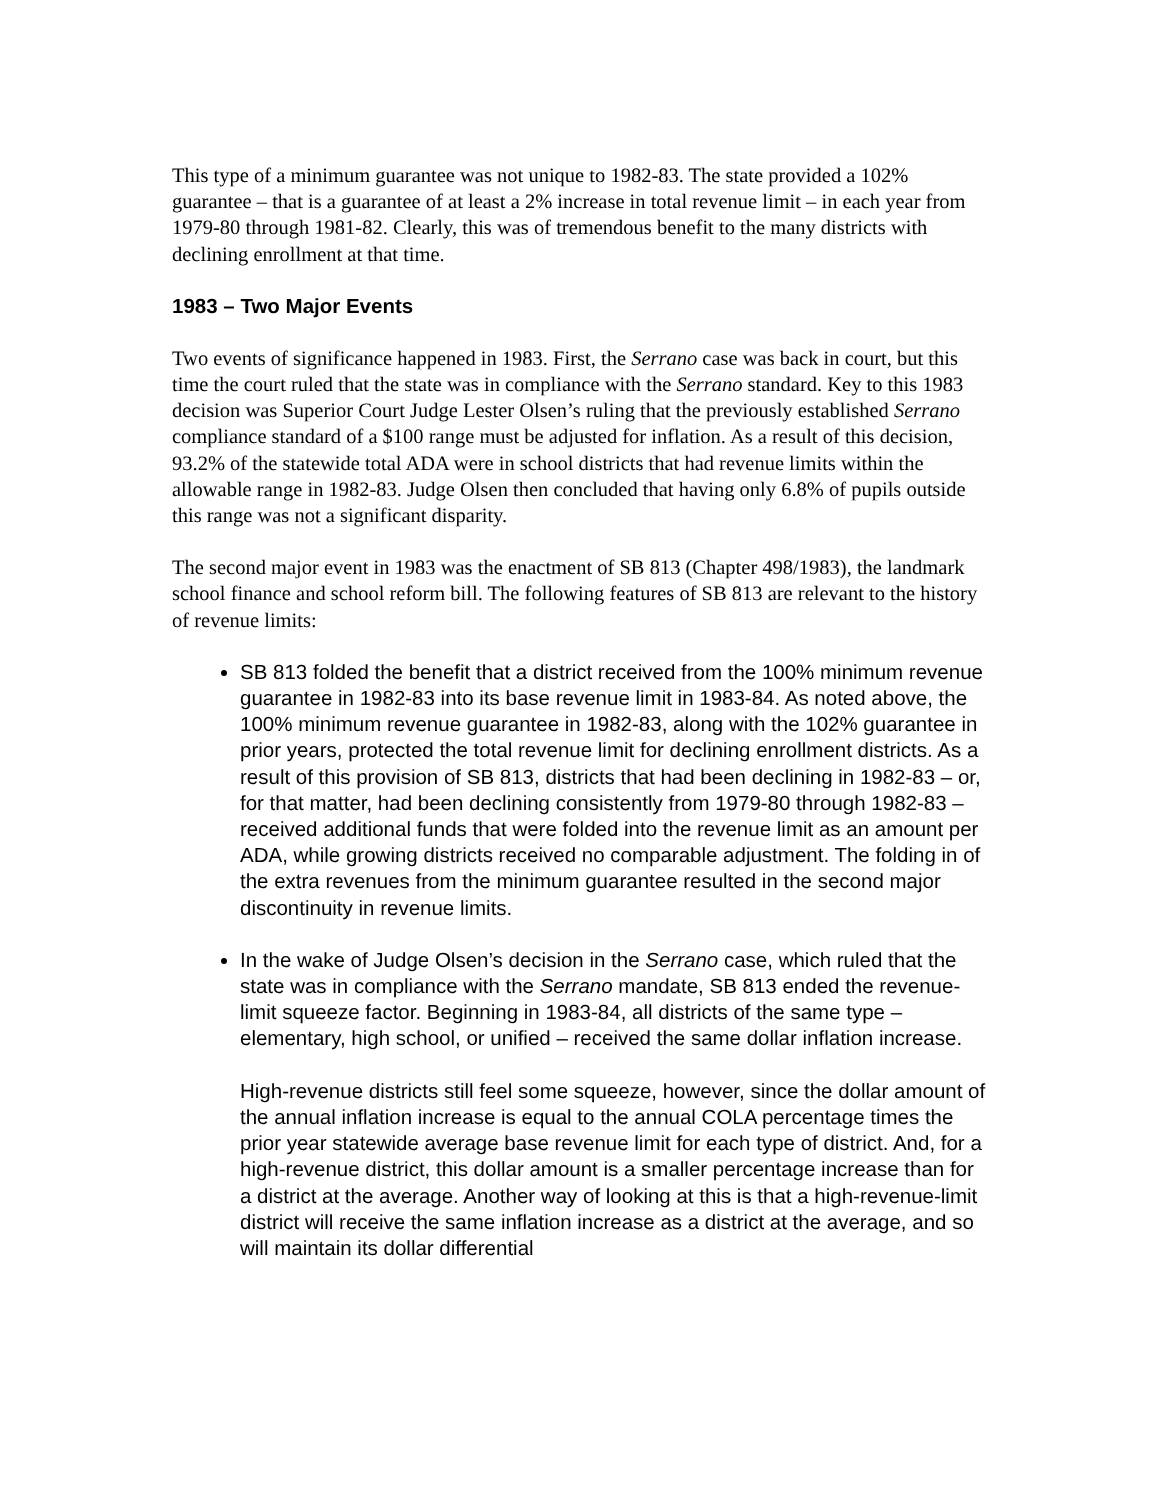This type of a minimum guarantee was not unique to 1982-83. The state provided a 102% guarantee – that is a guarantee of at least a 2% increase in total revenue limit – in each year from 1979-80 through 1981-82. Clearly, this was of tremendous benefit to the many districts with declining enrollment at that time.
1983 – Two Major Events
Two events of significance happened in 1983. First, the Serrano case was back in court, but this time the court ruled that the state was in compliance with the Serrano standard. Key to this 1983 decision was Superior Court Judge Lester Olsen’s ruling that the previously established Serrano compliance standard of a $100 range must be adjusted for inflation. As a result of this decision, 93.2% of the statewide total ADA were in school districts that had revenue limits within the allowable range in 1982-83. Judge Olsen then concluded that having only 6.8% of pupils outside this range was not a significant disparity.
The second major event in 1983 was the enactment of SB 813 (Chapter 498/1983), the landmark school finance and school reform bill. The following features of SB 813 are relevant to the history of revenue limits:
SB 813 folded the benefit that a district received from the 100% minimum revenue guarantee in 1982-83 into its base revenue limit in 1983-84. As noted above, the 100% minimum revenue guarantee in 1982-83, along with the 102% guarantee in prior years, protected the total revenue limit for declining enrollment districts. As a result of this provision of SB 813, districts that had been declining in 1982-83 – or, for that matter, had been declining consistently from 1979-80 through 1982-83 – received additional funds that were folded into the revenue limit as an amount per ADA, while growing districts received no comparable adjustment. The folding in of the extra revenues from the minimum guarantee resulted in the second major discontinuity in revenue limits.
In the wake of Judge Olsen’s decision in the Serrano case, which ruled that the state was in compliance with the Serrano mandate, SB 813 ended the revenue-limit squeeze factor. Beginning in 1983-84, all districts of the same type – elementary, high school, or unified – received the same dollar inflation increase.
High-revenue districts still feel some squeeze, however, since the dollar amount of the annual inflation increase is equal to the annual COLA percentage times the prior year statewide average base revenue limit for each type of district. And, for a high-revenue district, this dollar amount is a smaller percentage increase than for a district at the average. Another way of looking at this is that a high-revenue-limit district will receive the same inflation increase as a district at the average, and so will maintain its dollar differential